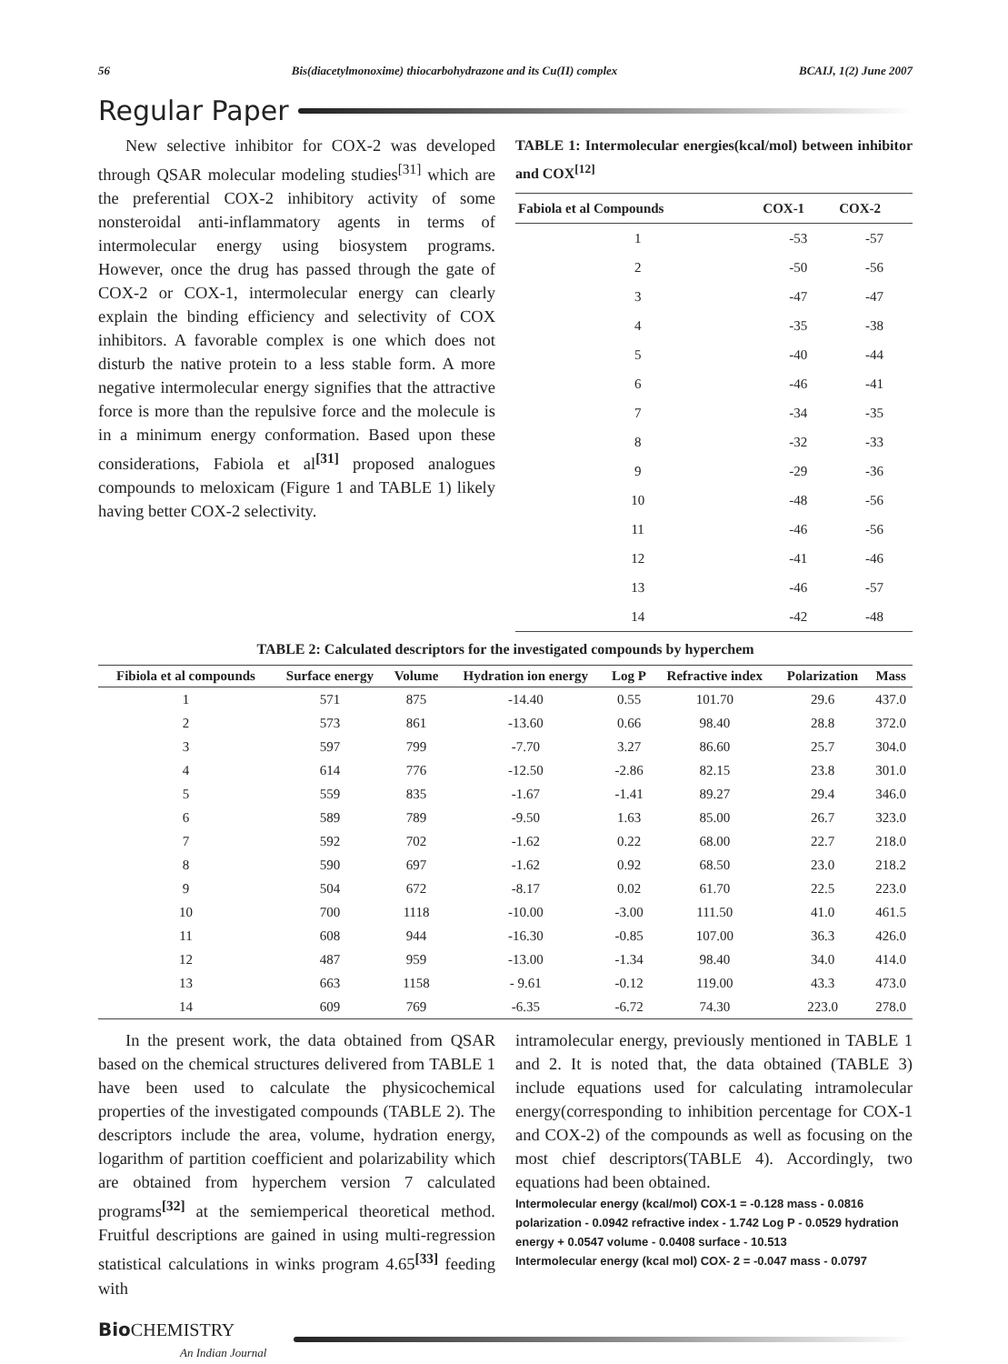56 Bis(diacetylmonoxime) thiocarbohydrazone and its Cu(II) complex BCAIJ, 1(2) June 2007
Regular Paper
New selective inhibitor for COX-2 was developed through QSAR molecular modeling studies<sup>[31]</sup> which are the preferential COX-2 inhibitory activity of some nonsteroidal anti-inflammatory agents in terms of intermolecular energy using biosystem programs. However, once the drug has passed through the gate of COX-2 or COX-1, intermolecular energy can clearly explain the binding efficiency and selectivity of COX inhibitors. A favorable complex is one which does not disturb the native protein to a less stable form. A more negative intermolecular energy signifies that the attractive force is more than the repulsive force and the molecule is in a minimum energy conformation. Based upon these considerations, Fabiola et al<sup>[31]</sup> proposed analogues compounds to meloxicam (Figure 1 and TABLE 1) likely having better COX-2 selectivity.
TABLE 1: Intermolecular energies(kcal/mol) between inhibitor and COX<sup>[12]</sup>
| Fabiola et al Compounds | COX-1 | COX-2 |
| --- | --- | --- |
| 1 | -53 | -57 |
| 2 | -50 | -56 |
| 3 | -47 | -47 |
| 4 | -35 | -38 |
| 5 | -40 | -44 |
| 6 | -46 | -41 |
| 7 | -34 | -35 |
| 8 | -32 | -33 |
| 9 | -29 | -36 |
| 10 | -48 | -56 |
| 11 | -46 | -56 |
| 12 | -41 | -46 |
| 13 | -46 | -57 |
| 14 | -42 | -48 |
TABLE 2: Calculated descriptors for the investigated compounds by hyperchem
| Fibiola et al compounds | Surface energy | Volume | Hydration ion energy | Log P | Refractive index | Polarization | Mass |
| --- | --- | --- | --- | --- | --- | --- | --- |
| 1 | 571 | 875 | -14.40 | 0.55 | 101.70 | 29.6 | 437.0 |
| 2 | 573 | 861 | -13.60 | 0.66 | 98.40 | 28.8 | 372.0 |
| 3 | 597 | 799 | -7.70 | 3.27 | 86.60 | 25.7 | 304.0 |
| 4 | 614 | 776 | -12.50 | -2.86 | 82.15 | 23.8 | 301.0 |
| 5 | 559 | 835 | -1.67 | -1.41 | 89.27 | 29.4 | 346.0 |
| 6 | 589 | 789 | -9.50 | 1.63 | 85.00 | 26.7 | 323.0 |
| 7 | 592 | 702 | -1.62 | 0.22 | 68.00 | 22.7 | 218.0 |
| 8 | 590 | 697 | -1.62 | 0.92 | 68.50 | 23.0 | 218.2 |
| 9 | 504 | 672 | -8.17 | 0.02 | 61.70 | 22.5 | 223.0 |
| 10 | 700 | 1118 | -10.00 | -3.00 | 111.50 | 41.0 | 461.5 |
| 11 | 608 | 944 | -16.30 | -0.85 | 107.00 | 36.3 | 426.0 |
| 12 | 487 | 959 | -13.00 | -1.34 | 98.40 | 34.0 | 414.0 |
| 13 | 663 | 1158 | - 9.61 | -0.12 | 119.00 | 43.3 | 473.0 |
| 14 | 609 | 769 | -6.35 | -6.72 | 74.30 | 223.0 | 278.0 |
In the present work, the data obtained from QSAR based on the chemical structures delivered from TABLE 1 have been used to calculate the physicochemical properties of the investigated compounds (TABLE 2). The descriptors include the area, volume, hydration energy, logarithm of partition coefficient and polarizability which are obtained from hyperchem version 7 calculated programs<sup>[32]</sup> at the semiemperical theoretical method. Fruitful descriptions are gained in using multi-regression statistical calculations in winks program 4.65<sup>[33]</sup> feeding with
intramolecular energy, previously mentioned in TABLE 1 and 2. It is noted that, the data obtained (TABLE 3) include equations used for calculating intramolecular energy(corresponding to inhibition percentage for COX-1 and COX-2) of the compounds as well as focusing on the most chief descriptors(TABLE 4). Accordingly, two equations had been obtained.
Intermolecular energy (kcal/mol) COX-1 = -0.128 mass - 0.0816 polarization - 0.0942 refractive index - 1.742 Log P - 0.0529 hydration energy + 0.0547 volume - 0.0408 surface - 10.513
Intermolecular energy (kcal mol) COX- 2 = -0.047 mass - 0.0797
Bio CHEMISTRY
An Indian Journal